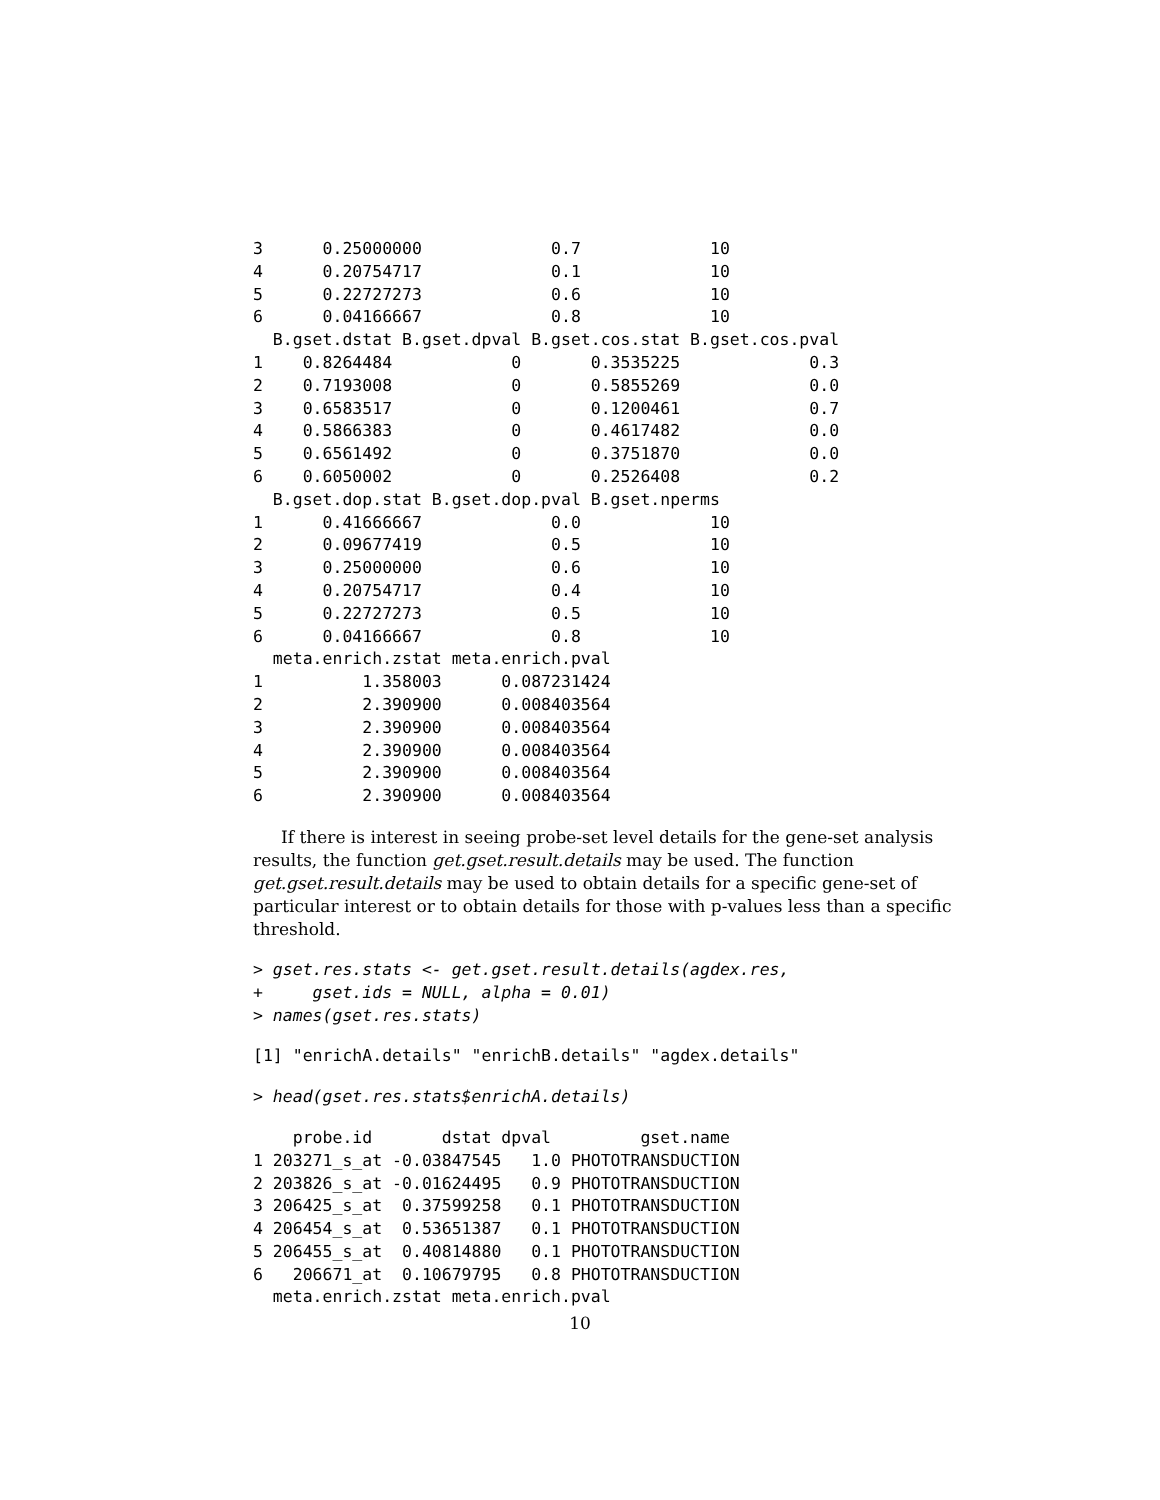3      0.25000000             0.7             10
4      0.20754717             0.1             10
5      0.22727273             0.6             10
6      0.04166667             0.8             10
  B.gset.dstat B.gset.dpval B.gset.cos.stat B.gset.cos.pval
1    0.8264484            0       0.3535225             0.3
2    0.7193008            0       0.5855269             0.0
3    0.6583517            0       0.1200461             0.7
4    0.5866383            0       0.4617482             0.0
5    0.6561492            0       0.3751870             0.0
6    0.6050002            0       0.2526408             0.2
  B.gset.dop.stat B.gset.dop.pval B.gset.nperms
1      0.41666667             0.0             10
2      0.09677419             0.5             10
3      0.25000000             0.6             10
4      0.20754717             0.4             10
5      0.22727273             0.5             10
6      0.04166667             0.8             10
  meta.enrich.zstat meta.enrich.pval
1          1.358003      0.087231424
2          2.390900      0.008403564
3          2.390900      0.008403564
4          2.390900      0.008403564
5          2.390900      0.008403564
6          2.390900      0.008403564
If there is interest in seeing probe-set level details for the gene-set analysis results, the function get.gset.result.details may be used. The function get.gset.result.details may be used to obtain details for a specific gene-set of particular interest or to obtain details for those with p-values less than a specific threshold.
> gset.res.stats <- get.gset.result.details(agdex.res,
+     gset.ids = NULL, alpha = 0.01)
> names(gset.res.stats)
[1] "enrichA.details" "enrichB.details" "agdex.details"
> head(gset.res.stats$enrichA.details)
    probe.id       dstat dpval         gset.name
1 203271_s_at -0.03847545   1.0 PHOTOTRANSDUCTION
2 203826_s_at -0.01624495   0.9 PHOTOTRANSDUCTION
3 206425_s_at  0.37599258   0.1 PHOTOTRANSDUCTION
4 206454_s_at  0.53651387   0.1 PHOTOTRANSDUCTION
5 206455_s_at  0.40814880   0.1 PHOTOTRANSDUCTION
6   206671_at  0.10679795   0.8 PHOTOTRANSDUCTION
  meta.enrich.zstat meta.enrich.pval
10